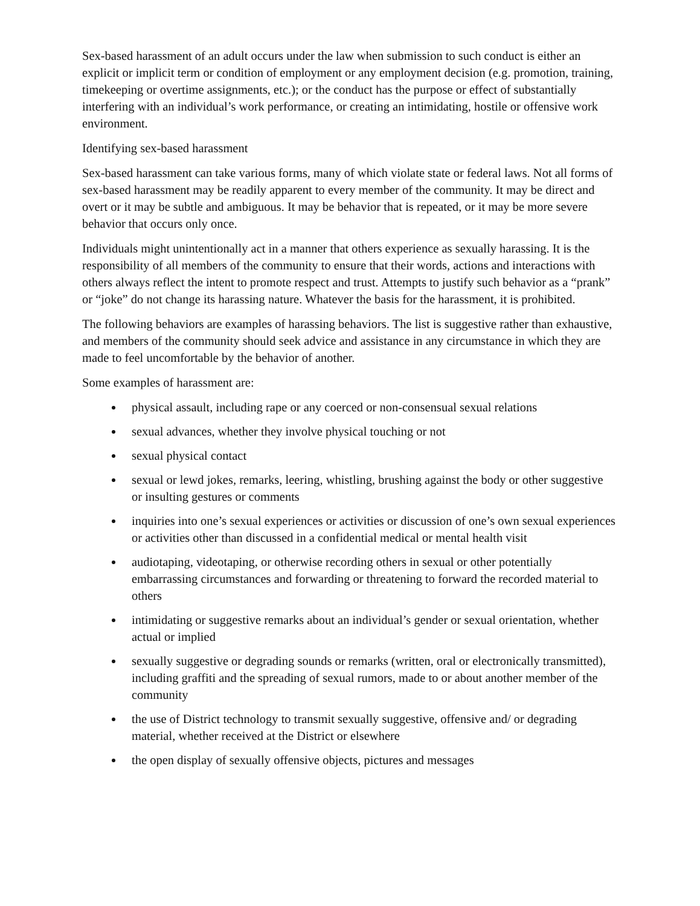Sex-based harassment of an adult occurs under the law when submission to such conduct is either an explicit or implicit term or condition of employment or any employment decision (e.g. promotion, training, timekeeping or overtime assignments, etc.); or the conduct has the purpose or effect of substantially interfering with an individual’s work performance, or creating an intimidating, hostile or offensive work environment.
Identifying sex-based harassment
Sex-based harassment can take various forms, many of which violate state or federal laws. Not all forms of sex-based harassment may be readily apparent to every member of the community. It may be direct and overt or it may be subtle and ambiguous. It may be behavior that is repeated, or it may be more severe behavior that occurs only once.
Individuals might unintentionally act in a manner that others experience as sexually harassing. It is the responsibility of all members of the community to ensure that their words, actions and interactions with others always reflect the intent to promote respect and trust. Attempts to justify such behavior as a “prank” or “joke” do not change its harassing nature. Whatever the basis for the harassment, it is prohibited.
The following behaviors are examples of harassing behaviors. The list is suggestive rather than exhaustive, and members of the community should seek advice and assistance in any circumstance in which they are made to feel uncomfortable by the behavior of another.
Some examples of harassment are:
physical assault, including rape or any coerced or non-consensual sexual relations
sexual advances, whether they involve physical touching or not
sexual physical contact
sexual or lewd jokes, remarks, leering, whistling, brushing against the body or other suggestive or insulting gestures or comments
inquiries into one’s sexual experiences or activities or discussion of one’s own sexual experiences or activities other than discussed in a confidential medical or mental health visit
audiotaping, videotaping, or otherwise recording others in sexual or other potentially embarrassing circumstances and forwarding or threatening to forward the recorded material to others
intimidating or suggestive remarks about an individual’s gender or sexual orientation, whether actual or implied
sexually suggestive or degrading sounds or remarks (written, oral or electronically transmitted), including graffiti and the spreading of sexual rumors, made to or about another member of the community
the use of District technology to transmit sexually suggestive, offensive and/ or degrading material, whether received at the District or elsewhere
the open display of sexually offensive objects, pictures and messages